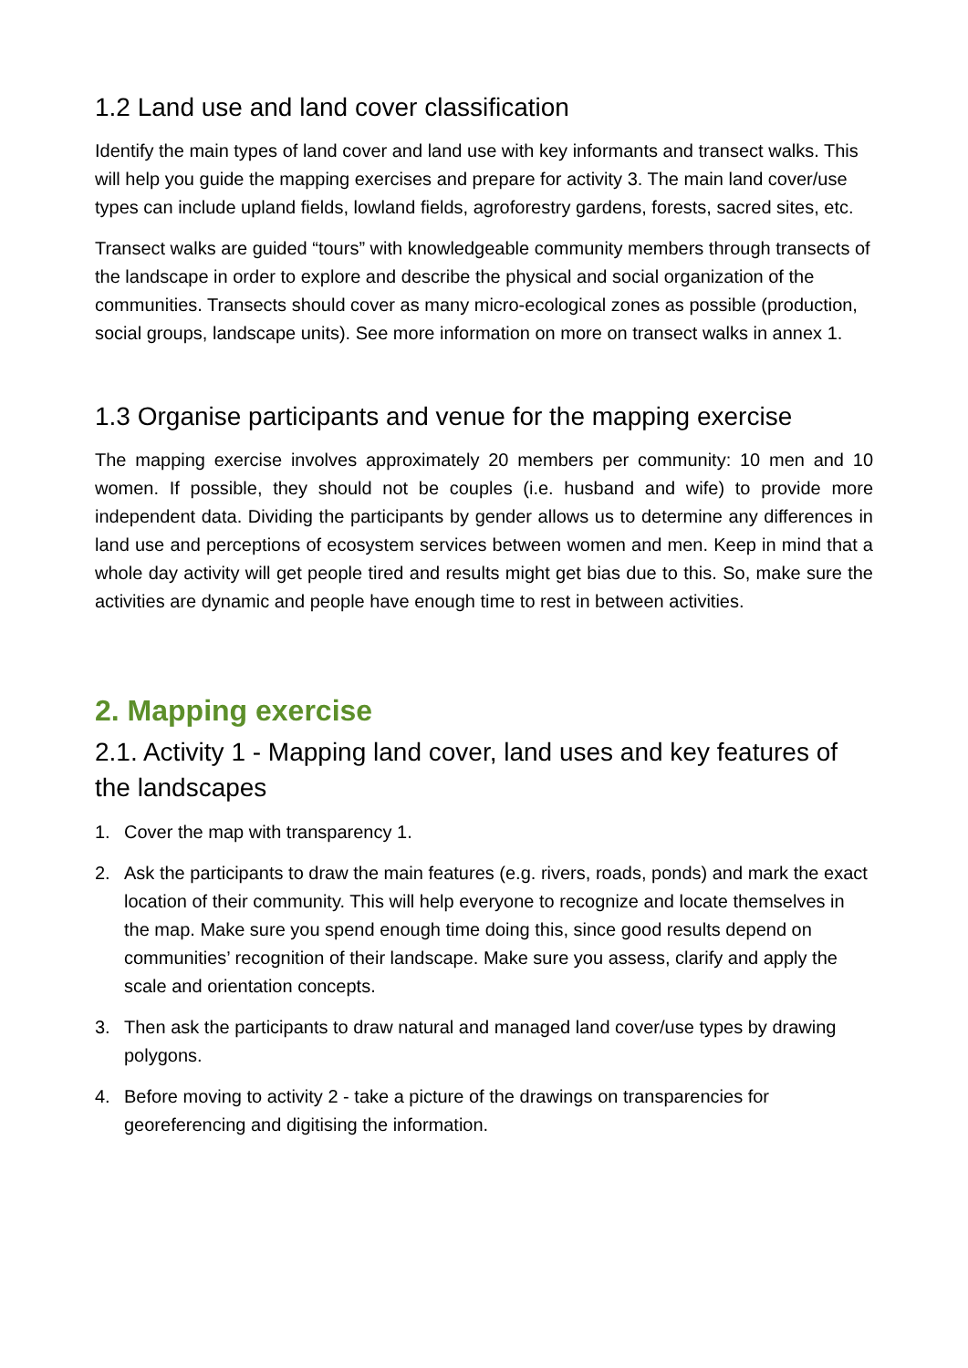1.2 Land use and land cover classification
Identify the main types of land cover and land use with key informants and transect walks. This will help you guide the mapping exercises and prepare for activity 3. The main land cover/use types can include upland fields, lowland fields, agroforestry gardens, forests, sacred sites, etc.
Transect walks are guided “tours” with knowledgeable community members through transects of the landscape in order to explore and describe the physical and social organization of the communities. Transects should cover as many micro-ecological zones as possible (production, social groups, landscape units). See more information on more on transect walks in annex 1.
1.3 Organise participants and venue for the mapping exercise
The mapping exercise involves approximately 20 members per community: 10 men and 10 women. If possible, they should not be couples (i.e. husband and wife) to provide more independent data. Dividing the participants by gender allows us to determine any differences in land use and perceptions of ecosystem services between women and men. Keep in mind that a whole day activity will get people tired and results might get bias due to this. So, make sure the activities are dynamic and people have enough time to rest in between activities.
2. Mapping exercise
2.1. Activity 1 - Mapping land cover, land uses and key features of the landscapes
1. Cover the map with transparency 1.
2. Ask the participants to draw the main features (e.g. rivers, roads, ponds) and mark the exact location of their community. This will help everyone to recognize and locate themselves in the map. Make sure you spend enough time doing this, since good results depend on communities’ recognition of their landscape. Make sure you assess, clarify and apply the scale and orientation concepts.
3. Then ask the participants to draw natural and managed land cover/use types by drawing polygons.
4. Before moving to activity 2 - take a picture of the drawings on transparencies for georeferencing and digitising the information.